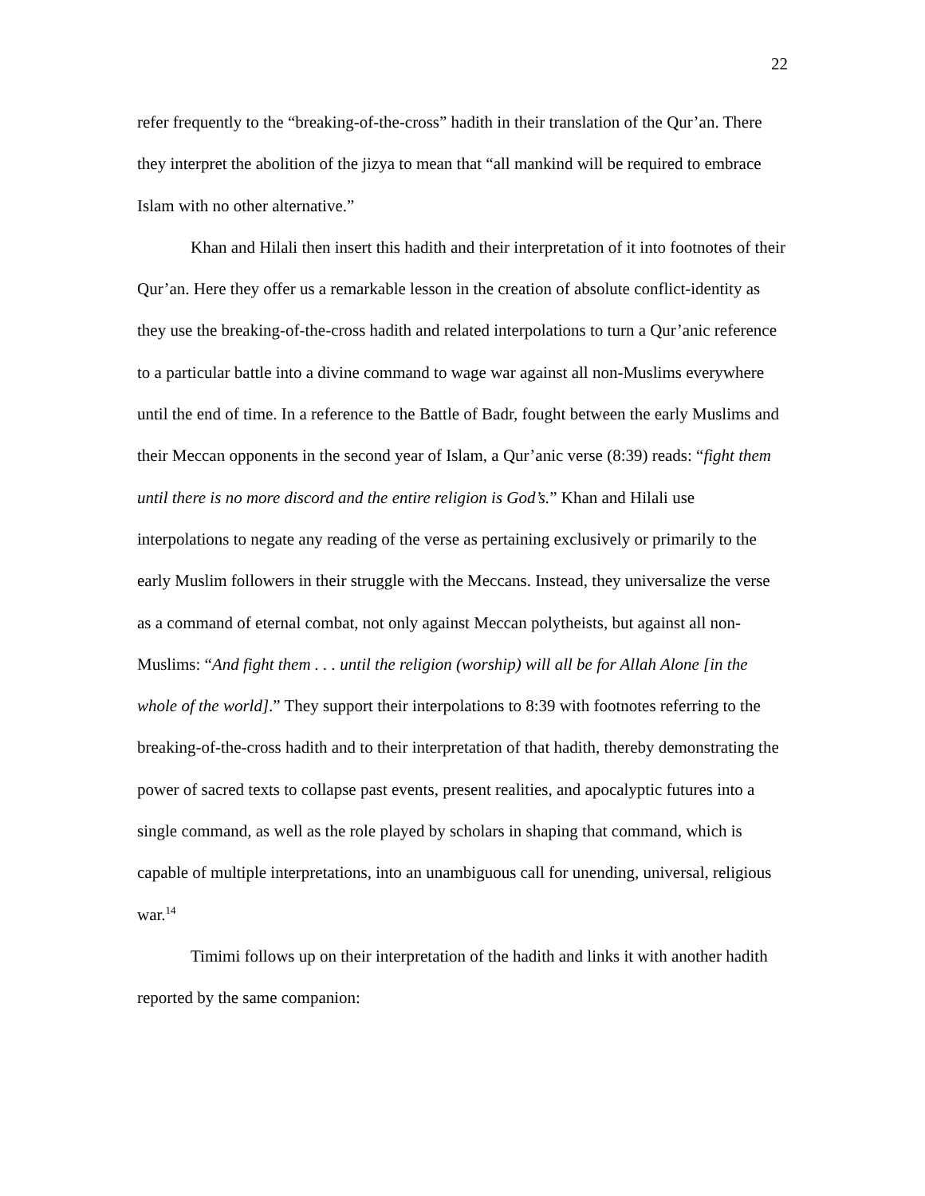22
refer frequently to the “breaking-of-the-cross” hadith in their translation of the Qur’an. There they interpret the abolition of the jizya to mean that “all mankind will be required to embrace Islam with no other alternative.”
Khan and Hilali then insert this hadith and their interpretation of it into footnotes of their Qur’an. Here they offer us a remarkable lesson in the creation of absolute conflict-identity as they use the breaking-of-the-cross hadith and related interpolations to turn a Qur’anic reference to a particular battle into a divine command to wage war against all non-Muslims everywhere until the end of time. In a reference to the Battle of Badr, fought between the early Muslims and their Meccan opponents in the second year of Islam, a Qur’anic verse (8:39) reads: “fight them until there is no more discord and the entire religion is God’s.” Khan and Hilali use interpolations to negate any reading of the verse as pertaining exclusively or primarily to the early Muslim followers in their struggle with the Meccans. Instead, they universalize the verse as a command of eternal combat, not only against Meccan polytheists, but against all non-Muslims: “And fight them . . . until the religion (worship) will all be for Allah Alone [in the whole of the world].” They support their interpolations to 8:39 with footnotes referring to the breaking-of-the-cross hadith and to their interpretation of that hadith, thereby demonstrating the power of sacred texts to collapse past events, present realities, and apocalyptic futures into a single command, as well as the role played by scholars in shaping that command, which is capable of multiple interpretations, into an unambiguous call for unending, universal, religious war.<sup>14</sup>
Timimi follows up on their interpretation of the hadith and links it with another hadith reported by the same companion: